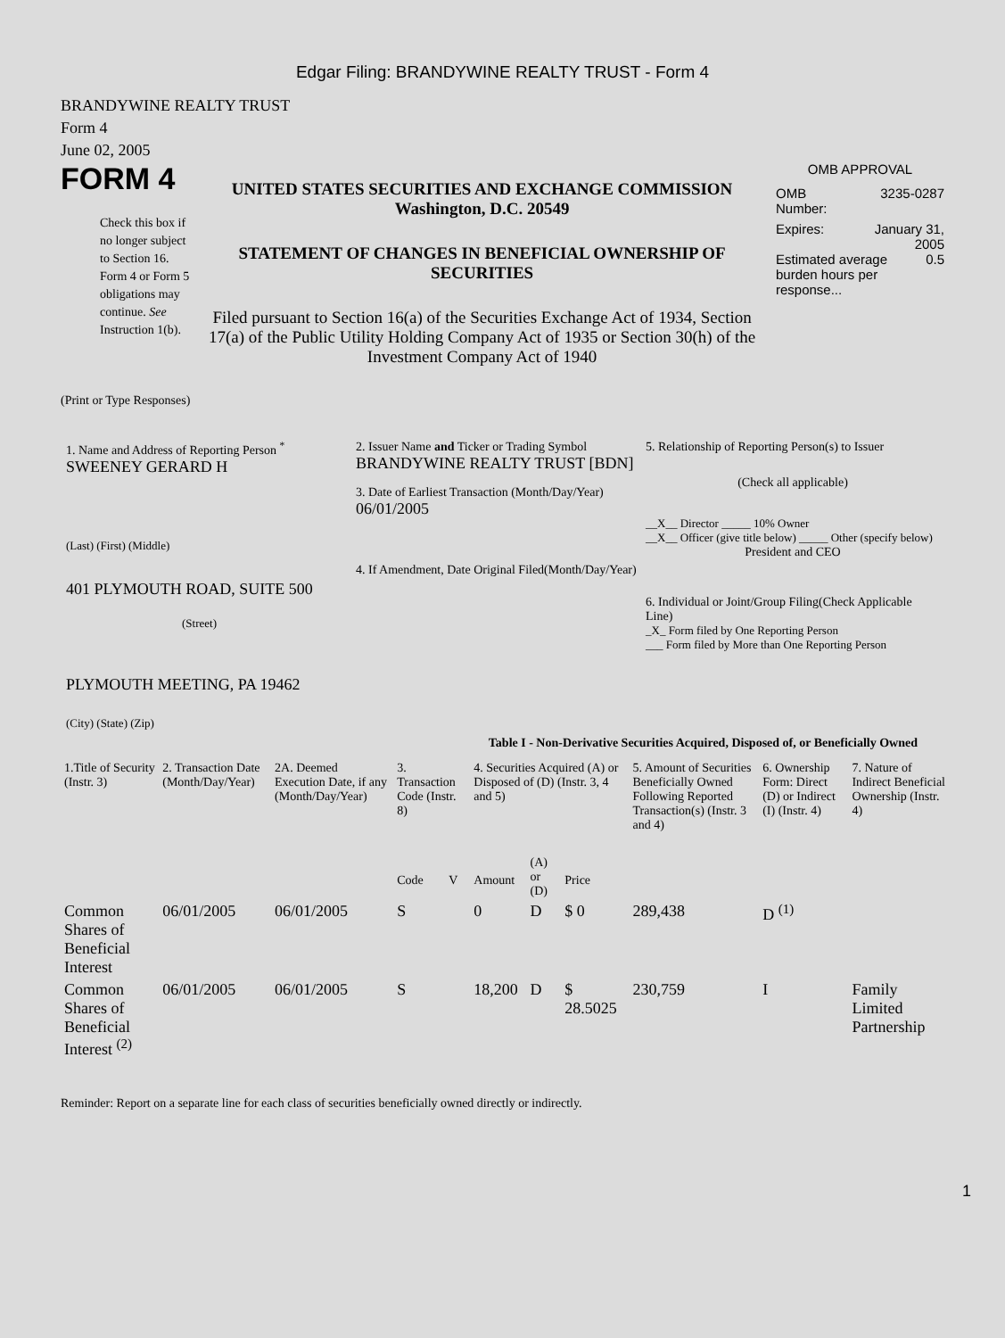Edgar Filing: BRANDYWINE REALTY TRUST - Form 4
BRANDYWINE REALTY TRUST
Form 4
June 02, 2005
FORM 4
Check this box if no longer subject to Section 16. Form 4 or Form 5 obligations may continue. See Instruction 1(b).
UNITED STATES SECURITIES AND EXCHANGE COMMISSION
Washington, D.C. 20549
STATEMENT OF CHANGES IN BENEFICIAL OWNERSHIP OF SECURITIES
Filed pursuant to Section 16(a) of the Securities Exchange Act of 1934, Section 17(a) of the Public Utility Holding Company Act of 1935 or Section 30(h) of the Investment Company Act of 1940
OMB APPROVAL
OMB
Number: 3235-0287
Expires: January 31,
2005
Estimated average burden hours per response... 0.5
(Print or Type Responses)
1. Name and Address of Reporting Person <sup>*</sup>
SWEENEY GERARD H
(Last) (First) (Middle)
401 PLYMOUTH ROAD, SUITE 500
(Street)
PLYMOUTH MEETING, PA 19462
(City) (State) (Zip)
2. Issuer Name and Ticker or Trading Symbol
BRANDYWINE REALTY TRUST [BDN]
3. Date of Earliest Transaction (Month/Day/Year)
06/01/2005
4. If Amendment, Date Original Filed(Month/Day/Year)
5. Relationship of Reporting Person(s) to Issuer
(Check all applicable)
__X__ Director _____ 10% Owner
__X__ Officer (give title below) _____ Other (specify below)
President and CEO
6. Individual or Joint/Group Filing(Check Applicable Line)
_X_ Form filed by One Reporting Person
___ Form filed by More than One Reporting Person
Table I - Non-Derivative Securities Acquired, Disposed of, or Beneficially Owned
| 1.Title of Security (Instr. 3) | 2. Transaction Date (Month/Day/Year) | 2A. Deemed Execution Date, if any (Month/Day/Year) | 3. Transaction Code (Instr. 8) | | 4. Securities Acquired (A) or Disposed of (D) (Instr. 3, 4 and 5) | | | 5. Amount of Securities Beneficially Owned Following Reported Transaction(s) (Instr. 3 and 4) | 6. Ownership Form: Direct (D) or Indirect (I) (Instr. 4) | 7. Nature of Indirect Beneficial Ownership (Instr. 4) |
| --- | --- | --- | --- | --- | --- | --- | --- | --- | --- | --- |
| | | | Code | V | Amount | (A) or (D) | Price | | | |
| Common Shares of Beneficial Interest | 06/01/2005 | 06/01/2005 | S | | 0 | D | $ 0 | 289,438 | D <sup>(1)</sup> | |
| Common Shares of Beneficial Interest <sup>(2)</sup> | 06/01/2005 | 06/01/2005 | S | | 18,200 | D | $ 28.5025 | 230,759 | I | Family Limited Partnership |
Reminder: Report on a separate line for each class of securities beneficially owned directly or indirectly.
1